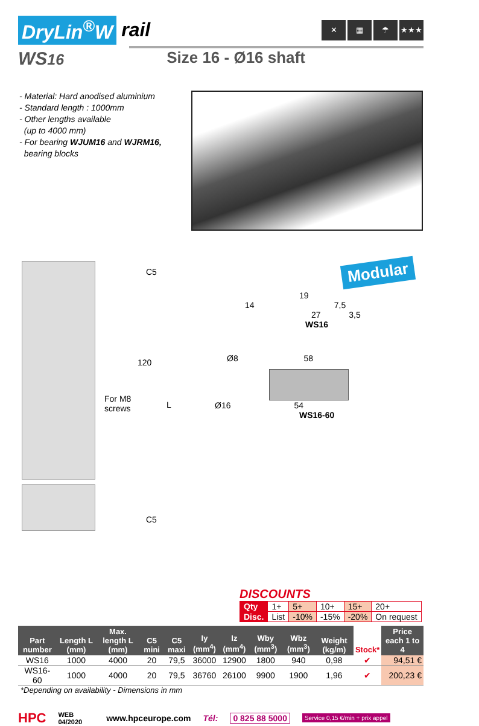DryLin<sup>®</sup>W rail
✕ ▦ ☂ ★★★
WS16 Size 16 - Ø16 shaft
- Material: Hard anodised aluminium
- Standard length : 1000mm
- Other lengths available
(up to 4000 mm)
- For bearing WJUM16 and WJRM16,
bearing blocks
C5
120
For M8
screws
L
C5
Modular
19
14 7,5
27 3,5
WS16
Ø8 58
Ø16 54
WS16-60
DISCOUNTS
| Qty | 1+ | 5+ | 10+ | 15+ | 20+ |
| Disc. | List | -10% | -15% | -20% | On request |
| Part number | Length L (mm) | Max. length L (mm) | C5 mini | C5 maxi | Iy (mm<sup>4</sup>) | Iz (mm<sup>4</sup>) | Wby (mm<sup>3</sup>) | Wbz (mm<sup>3</sup>) | Weight (kg/m) | Stock* | Price each 1 to 4 |
| --- | --- | --- | --- | --- | --- | --- | --- | --- | --- | --- | --- |
| WS16 | 1000 | 4000 | 20 | 79,5 | 36000 | 12900 | 1800 | 940 | 0,98 | ✔ | 94,51 € |
| WS16-60 | 1000 | 4000 | 20 | 79,5 | 36760 | 26100 | 9900 | 1900 | 1,96 | ✔ | 200,23 € |
*Depending on availability - Dimensions in mm
HPC WEB
04/2020 www.hpceurope.com Tél: 0 825 88 5000 Service 0,15 €/min + prix appel